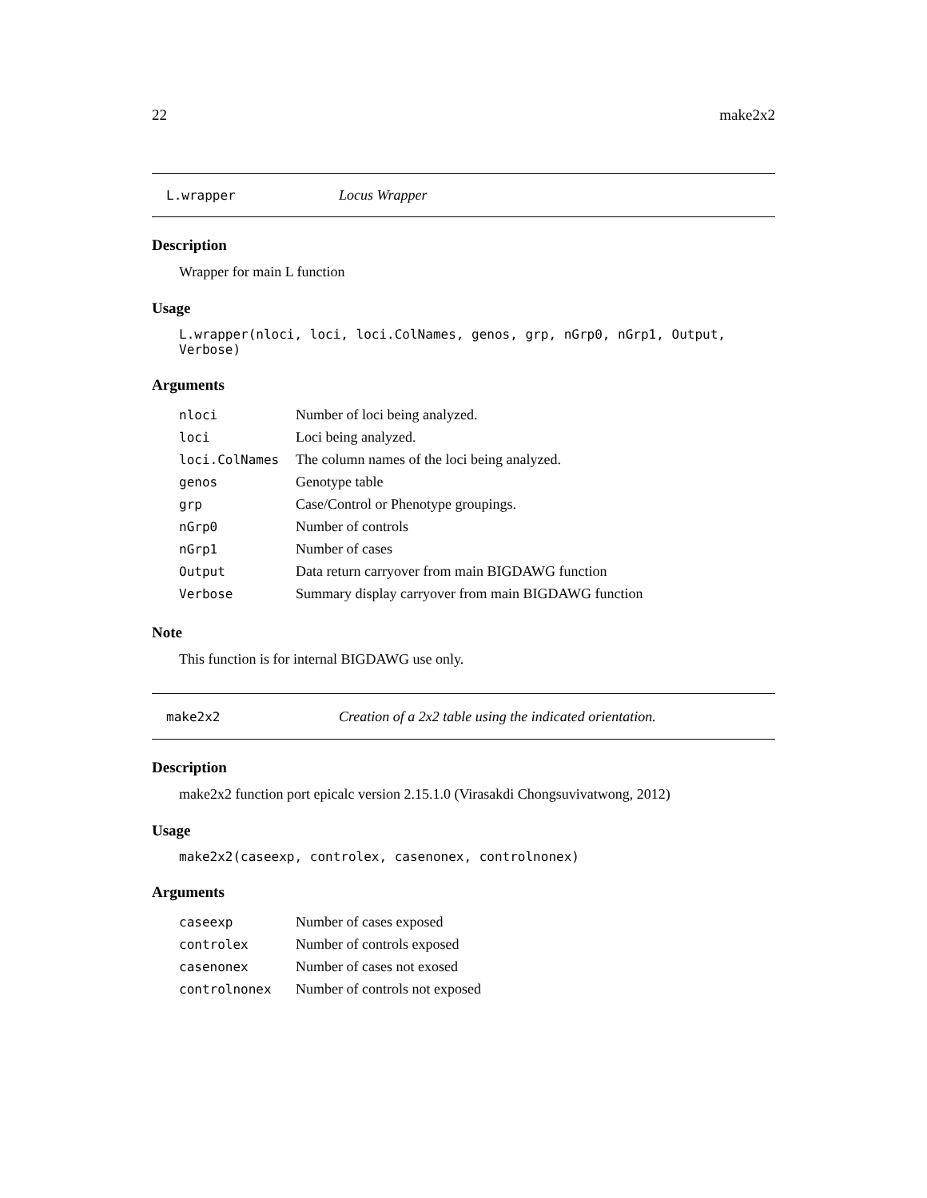22 make2x2
L.wrapper Locus Wrapper
Description
Wrapper for main L function
Usage
L.wrapper(nloci, loci, loci.ColNames, genos, grp, nGrp0, nGrp1, Output, Verbose)
Arguments
| nloci | Number of loci being analyzed. |
| loci | Loci being analyzed. |
| loci.ColNames | The column names of the loci being analyzed. |
| genos | Genotype table |
| grp | Case/Control or Phenotype groupings. |
| nGrp0 | Number of controls |
| nGrp1 | Number of cases |
| Output | Data return carryover from main BIGDAWG function |
| Verbose | Summary display carryover from main BIGDAWG function |
Note
This function is for internal BIGDAWG use only.
make2x2 Creation of a 2x2 table using the indicated orientation.
Description
make2x2 function port epicalc version 2.15.1.0 (Virasakdi Chongsuvivatwong, 2012)
Usage
make2x2(caseexp, controlex, casenonex, controlnonex)
Arguments
| caseexp | Number of cases exposed |
| controlex | Number of controls exposed |
| casenonex | Number of cases not exosed |
| controlnonex | Number of controls not exposed |